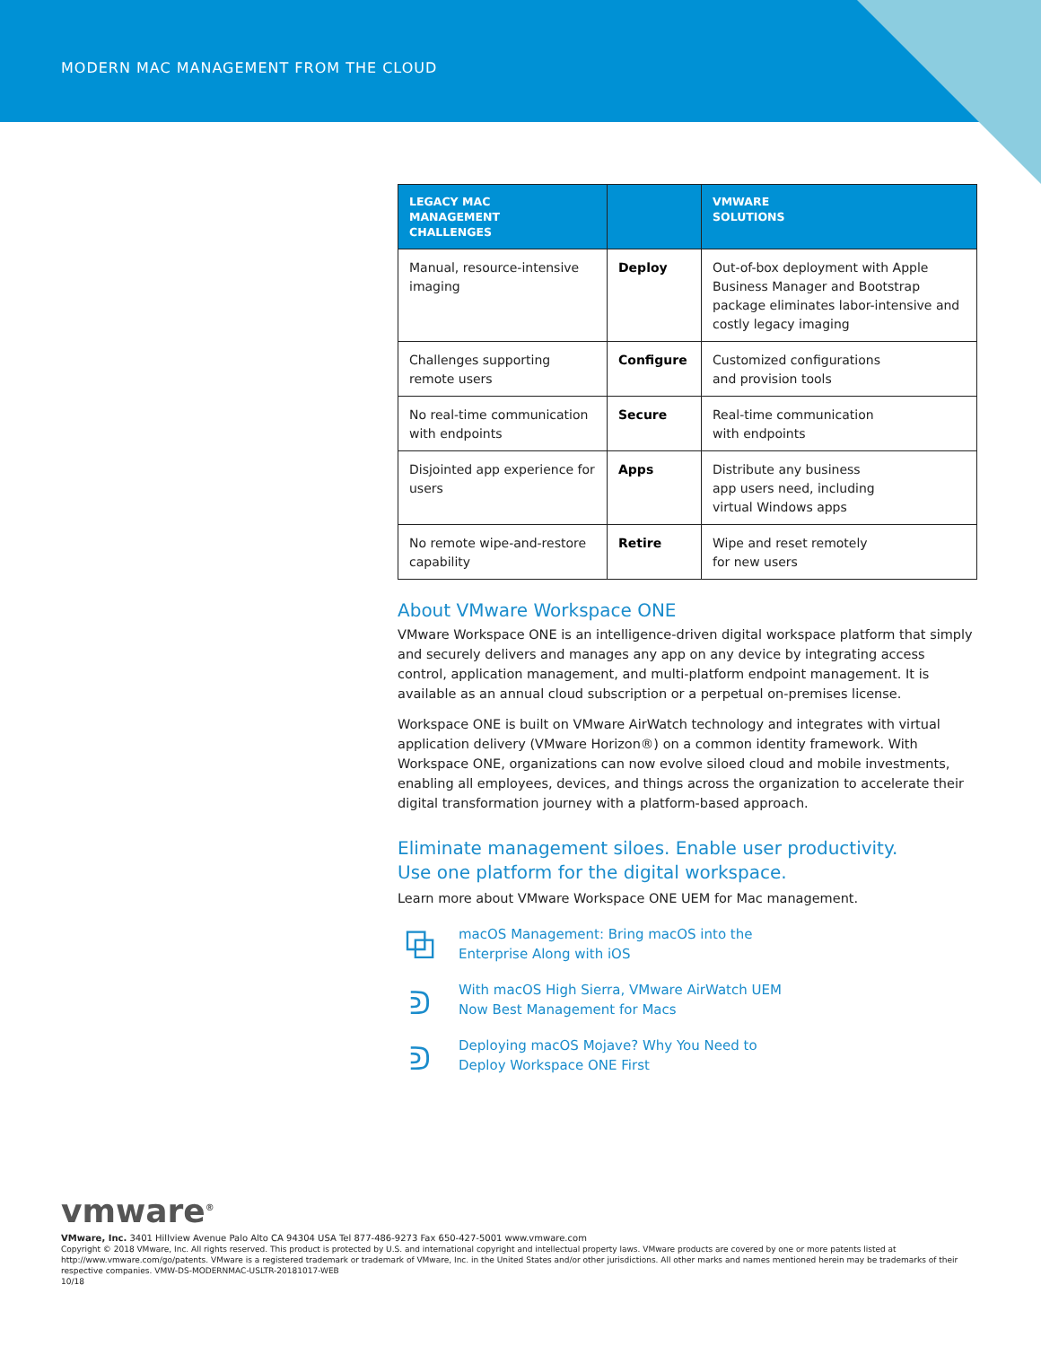MODERN MAC MANAGEMENT FROM THE CLOUD
| LEGACY MAC MANAGEMENT CHALLENGES | | VMWARE SOLUTIONS |
| --- | --- | --- |
| Manual, resource-intensive imaging | Deploy | Out-of-box deployment with Apple Business Manager and Bootstrap package eliminates labor-intensive and costly legacy imaging |
| Challenges supporting remote users | Configure | Customized configurations and provision tools |
| No real-time communication with endpoints | Secure | Real-time communication with endpoints |
| Disjointed app experience for users | Apps | Distribute any business app users need, including virtual Windows apps |
| No remote wipe-and-restore capability | Retire | Wipe and reset remotely for new users |
About VMware Workspace ONE
VMware Workspace ONE is an intelligence-driven digital workspace platform that simply and securely delivers and manages any app on any device by integrating access control, application management, and multi-platform endpoint management. It is available as an annual cloud subscription or a perpetual on-premises license.
Workspace ONE is built on VMware AirWatch technology and integrates with virtual application delivery (VMware Horizon®) on a common identity framework. With Workspace ONE, organizations can now evolve siloed cloud and mobile investments, enabling all employees, devices, and things across the organization to accelerate their digital transformation journey with a platform-based approach.
Eliminate management siloes. Enable user productivity.
Use one platform for the digital workspace.
Learn more about VMware Workspace ONE UEM for Mac management.
⧉
macOS Management: Bring macOS into the
Enterprise Along with iOS
ᕲ
With macOS High Sierra, VMware AirWatch UEM
Now Best Management for Macs
ᕲ
Deploying macOS Mojave? Why You Need to
Deploy Workspace ONE First
vmware<sup>®</sup>
VMware, Inc. 3401 Hillview Avenue Palo Alto CA 94304 USA Tel 877-486-9273 Fax 650-427-5001 www.vmware.com
Copyright © 2018 VMware, Inc. All rights reserved. This product is protected by U.S. and international copyright and intellectual property laws. VMware products are covered by one or more patents listed at http://www.vmware.com/go/patents. VMware is a registered trademark or trademark of VMware, Inc. in the United States and/or other jurisdictions. All other marks and names mentioned herein may be trademarks of their respective companies. VMW-DS-MODERNMAC-USLTR-20181017-WEB
10/18